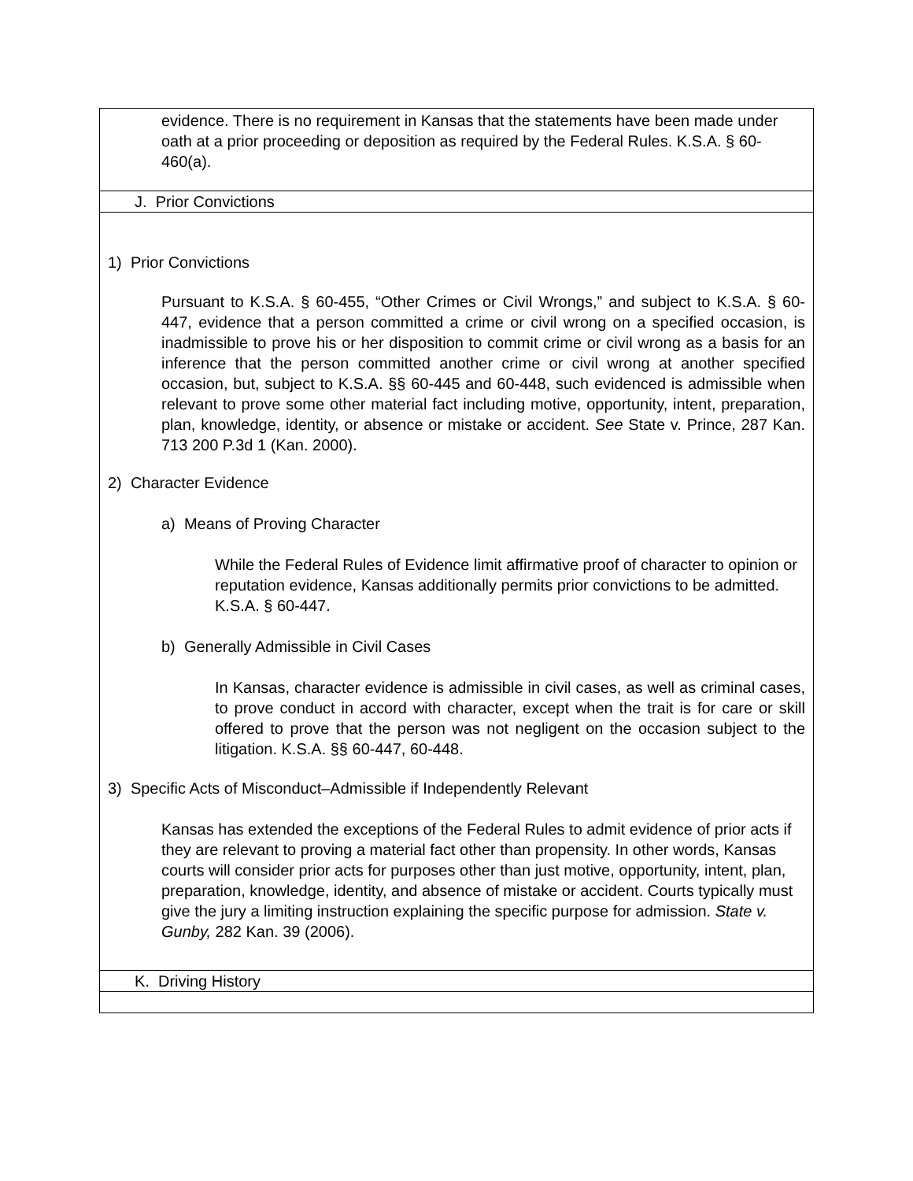| evidence. There is no requirement in Kansas that the statements have been made under oath at a prior proceeding or deposition as required by the Federal Rules. K.S.A. § 60-460(a). |
| J. Prior Convictions |
| 1) Prior Convictions Pursuant to K.S.A. § 60-455, “Other Crimes or Civil Wrongs,” and subject to K.S.A. § 60-447, evidence that a person committed a crime or civil wrong on a specified occasion, is inadmissible to prove his or her disposition to commit crime or civil wrong as a basis for an inference that the person committed another crime or civil wrong at another specified occasion, but, subject to K.S.A. §§ 60-445 and 60-448, such evidenced is admissible when relevant to prove some other material fact including motive, opportunity, intent, preparation, plan, knowledge, identity, or absence or mistake or accident. See State v. Prince, 287 Kan. 713 200 P.3d 1 (Kan. 2000). 2) Character Evidence a) Means of Proving Character While the Federal Rules of Evidence limit affirmative proof of character to opinion or reputation evidence, Kansas additionally permits prior convictions to be admitted. K.S.A. § 60-447. b) Generally Admissible in Civil Cases In Kansas, character evidence is admissible in civil cases, as well as criminal cases, to prove conduct in accord with character, except when the trait is for care or skill offered to prove that the person was not negligent on the occasion subject to the litigation. K.S.A. §§ 60-447, 60-448. 3) Specific Acts of Misconduct–Admissible if Independently Relevant Kansas has extended the exceptions of the Federal Rules to admit evidence of prior acts if they are relevant to proving a material fact other than propensity. In other words, Kansas courts will consider prior acts for purposes other than just motive, opportunity, intent, plan, preparation, knowledge, identity, and absence of mistake or accident. Courts typically must give the jury a limiting instruction explaining the specific purpose for admission. State v. Gunby, 282 Kan. 39 (2006). |
| K. Driving History |